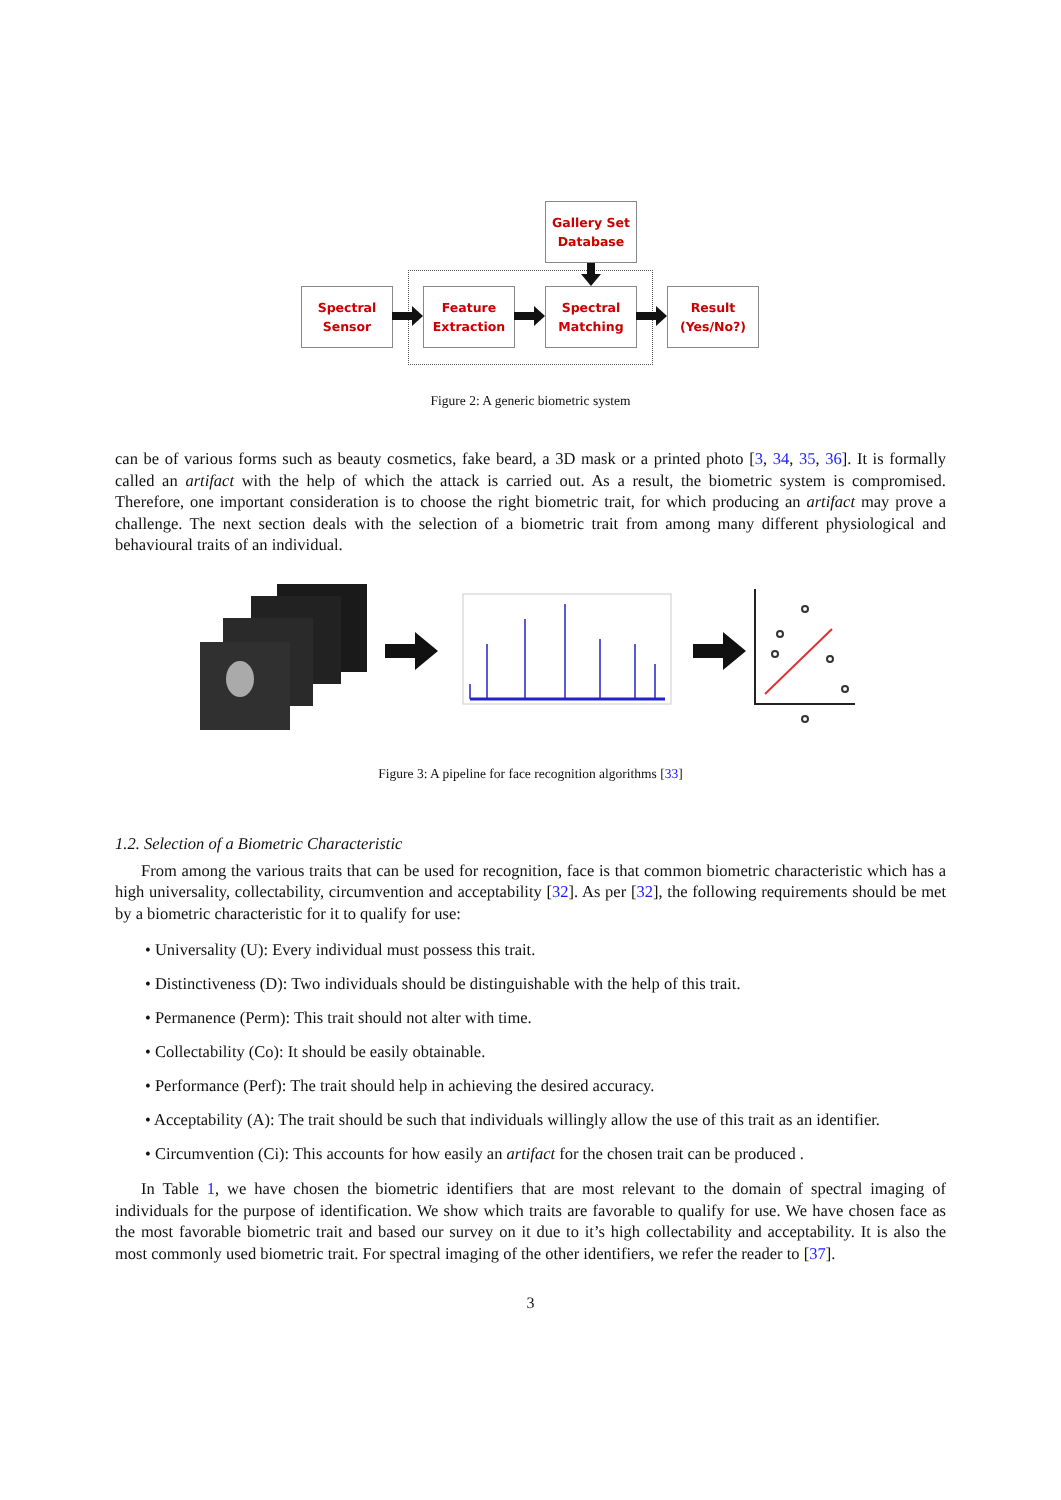Gallery Set
Database
Spectral
Sensor
Feature
Extraction
Spectral
Matching
Result
(Yes/No?)
Figure 2: A generic biometric system
can be of various forms such as beauty cosmetics, fake beard, a 3D mask or a printed photo [3, 34, 35, 36]. It is formally called an artifact with the help of which the attack is carried out. As a result, the biometric system is compromised. Therefore, one important consideration is to choose the right biometric trait, for which producing an artifact may prove a challenge. The next section deals with the selection of a biometric trait from among many different physiological and behavioural traits of an individual.
Figure 3: A pipeline for face recognition algorithms [33]
1.2. Selection of a Biometric Characteristic
From among the various traits that can be used for recognition, face is that common biometric characteristic which has a high universality, collectability, circumvention and acceptability [32]. As per [32], the following requirements should be met by a biometric characteristic for it to qualify for use:
• Universality (U): Every individual must possess this trait.
• Distinctiveness (D): Two individuals should be distinguishable with the help of this trait.
• Permanence (Perm): This trait should not alter with time.
• Collectability (Co): It should be easily obtainable.
• Performance (Perf): The trait should help in achieving the desired accuracy.
• Acceptability (A): The trait should be such that individuals willingly allow the use of this trait as an identifier.
• Circumvention (Ci): This accounts for how easily an artifact for the chosen trait can be produced .
In Table 1, we have chosen the biometric identifiers that are most relevant to the domain of spectral imaging of individuals for the purpose of identification. We show which traits are favorable to qualify for use. We have chosen face as the most favorable biometric trait and based our survey on it due to it’s high collectability and acceptability. It is also the most commonly used biometric trait. For spectral imaging of the other identifiers, we refer the reader to [37].
3